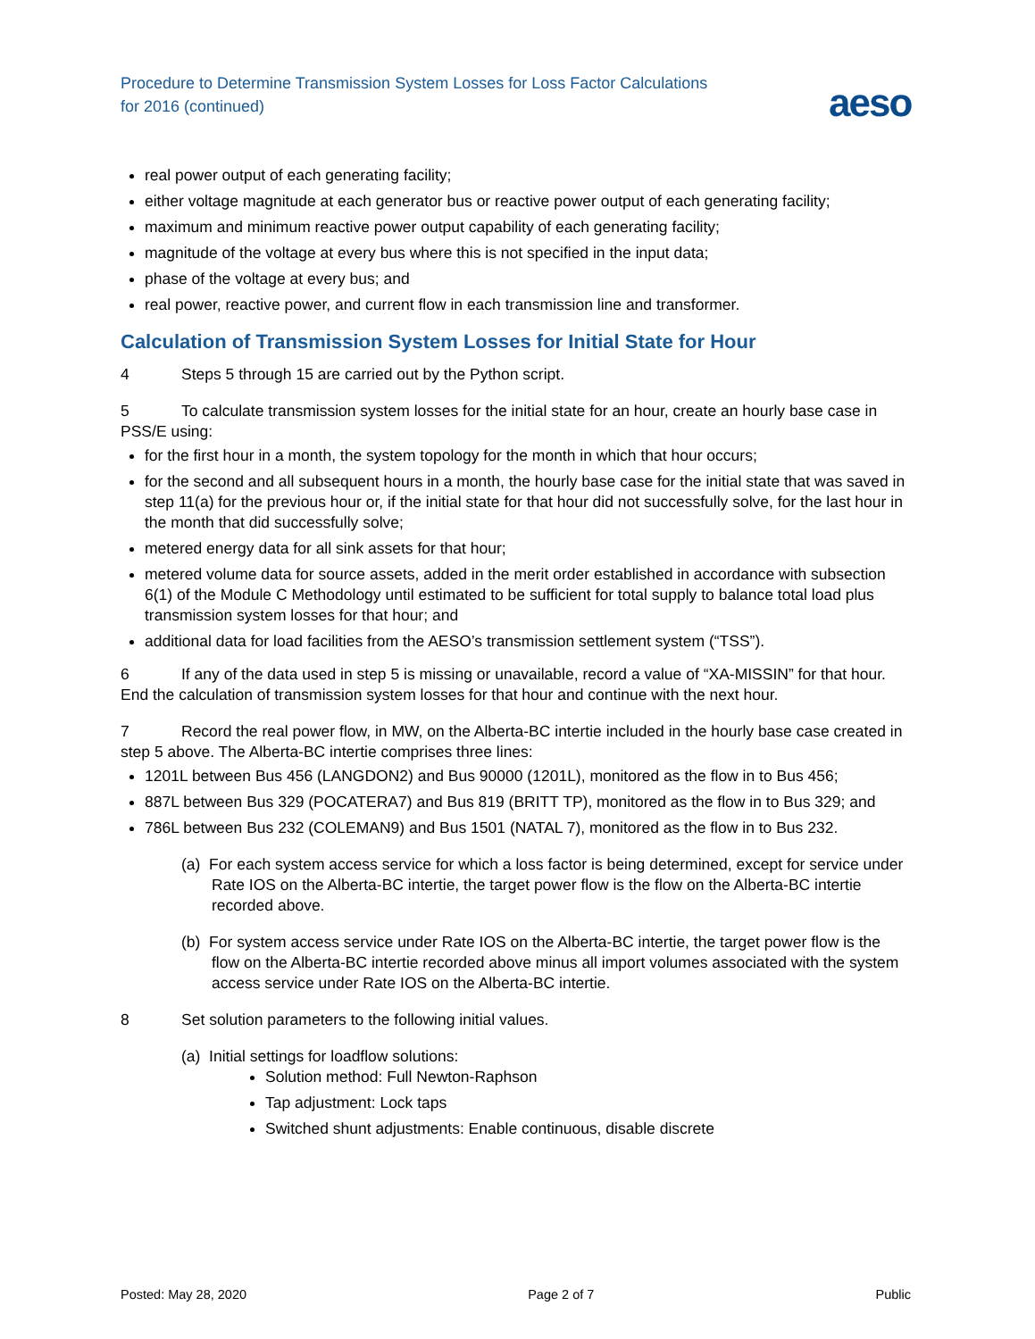Procedure to Determine Transmission System Losses for Loss Factor Calculations
for 2016 (continued)
aeso
real power output of each generating facility;
either voltage magnitude at each generator bus or reactive power output of each generating facility;
maximum and minimum reactive power output capability of each generating facility;
magnitude of the voltage at every bus where this is not specified in the input data;
phase of the voltage at every bus; and
real power, reactive power, and current flow in each transmission line and transformer.
Calculation of Transmission System Losses for Initial State for Hour
4 Steps 5 through 15 are carried out by the Python script.
5 To calculate transmission system losses for the initial state for an hour, create an hourly base case in PSS/E using:
for the first hour in a month, the system topology for the month in which that hour occurs;
for the second and all subsequent hours in a month, the hourly base case for the initial state that was saved in step 11(a) for the previous hour or, if the initial state for that hour did not successfully solve, for the last hour in the month that did successfully solve;
metered energy data for all sink assets for that hour;
metered volume data for source assets, added in the merit order established in accordance with subsection 6(1) of the Module C Methodology until estimated to be sufficient for total supply to balance total load plus transmission system losses for that hour; and
additional data for load facilities from the AESO’s transmission settlement system (“TSS”).
6 If any of the data used in step 5 is missing or unavailable, record a value of “XA-MISSIN” for that hour. End the calculation of transmission system losses for that hour and continue with the next hour.
7 Record the real power flow, in MW, on the Alberta-BC intertie included in the hourly base case created in step 5 above. The Alberta-BC intertie comprises three lines:
1201L between Bus 456 (LANGDON2) and Bus 90000 (1201L), monitored as the flow in to Bus 456;
887L between Bus 329 (POCATERA7) and Bus 819 (BRITT TP), monitored as the flow in to Bus 329; and
786L between Bus 232 (COLEMAN9) and Bus 1501 (NATAL 7), monitored as the flow in to Bus 232.
(a) For each system access service for which a loss factor is being determined, except for service under Rate IOS on the Alberta-BC intertie, the target power flow is the flow on the Alberta-BC intertie recorded above.
(b) For system access service under Rate IOS on the Alberta-BC intertie, the target power flow is the flow on the Alberta-BC intertie recorded above minus all import volumes associated with the system access service under Rate IOS on the Alberta-BC intertie.
8 Set solution parameters to the following initial values.
(a) Initial settings for loadflow solutions:
Solution method: Full Newton-Raphson
Tap adjustment: Lock taps
Switched shunt adjustments: Enable continuous, disable discrete
Posted: May 28, 2020 Page 2 of 7 Public